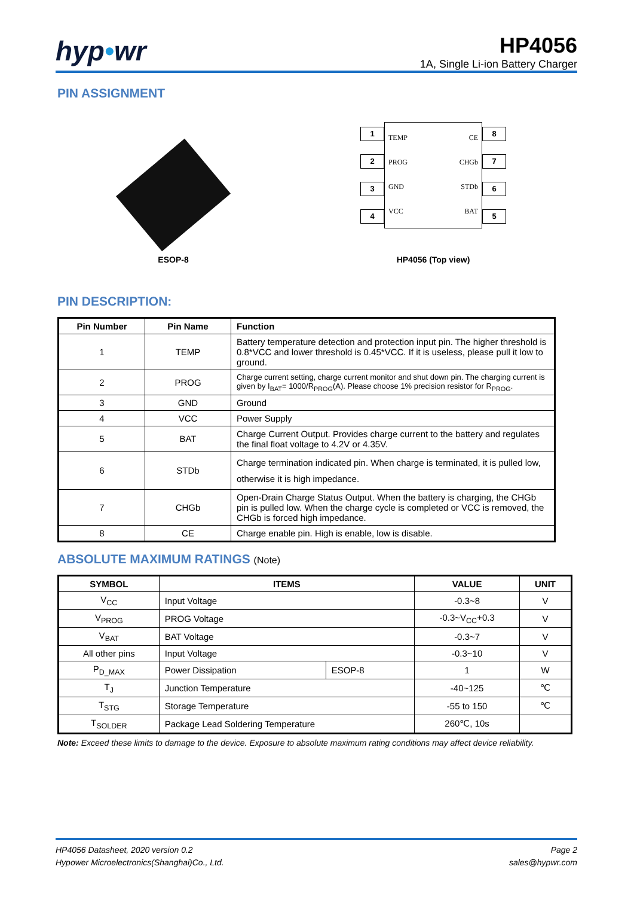hyp•wr
HP4056
1A, Single Li-ion Battery Charger
PIN ASSIGNMENT
ESOP-8
1
2
3
4
TEMP
PROG
GND
VCC
CE
CHGb
STDb
BAT
8
7
6
5
HP4056 (Top view)
PIN DESCRIPTION:
| Pin Number | Pin Name | Function |
| --- | --- | --- |
| 1 | TEMP | Battery temperature detection and protection input pin. The higher threshold is 0.8*VCC and lower threshold is 0.45*VCC. If it is useless, please pull it low to ground. |
| 2 | PROG | Charge current setting, charge current monitor and shut down pin. The charging current is given by I<sub>BAT</sub>= 1000/R<sub>PROG</sub>(A). Please choose 1% precision resistor for R<sub>PROG</sub>. |
| 3 | GND | Ground |
| 4 | VCC | Power Supply |
| 5 | BAT | Charge Current Output. Provides charge current to the battery and regulates the final float voltage to 4.2V or 4.35V. |
| 6 | STDb | Charge termination indicated pin. When charge is terminated, it is pulled low, otherwise it is high impedance. |
| 7 | CHGb | Open-Drain Charge Status Output. When the battery is charging, the CHGb pin is pulled low. When the charge cycle is completed or VCC is removed, the CHGb is forced high impedance. |
| 8 | CE | Charge enable pin. High is enable, low is disable. |
ABSOLUTE MAXIMUM RATINGS (Note)
| SYMBOL | ITEMS | | VALUE | UNIT |
| --- | --- | --- | --- | --- |
| V<sub>CC</sub> | Input Voltage | | -0.3~8 | V |
| V<sub>PROG</sub> | PROG Voltage | | -0.3~V<sub>CC</sub>+0.3 | V |
| V<sub>BAT</sub> | BAT Voltage | | -0.3~7 | V |
| All other pins | Input Voltage | | -0.3~10 | V |
| P<sub>D_MAX</sub> | Power Dissipation | ESOP-8 | 1 | W |
| T<sub>J</sub> | Junction Temperature | | -40~125 | ℃ |
| T<sub>STG</sub> | Storage Temperature | | -55 to 150 | ℃ |
| T<sub>SOLDER</sub> | Package Lead Soldering Temperature | | 260℃, 10s | |
Note: Exceed these limits to damage to the device. Exposure to absolute maximum rating conditions may affect device reliability.
HP4056 Datasheet, 2020 version 0.2
Hypower Microelectronics(Shanghai)Co., Ltd.
Page 2
sales@hypwr.com